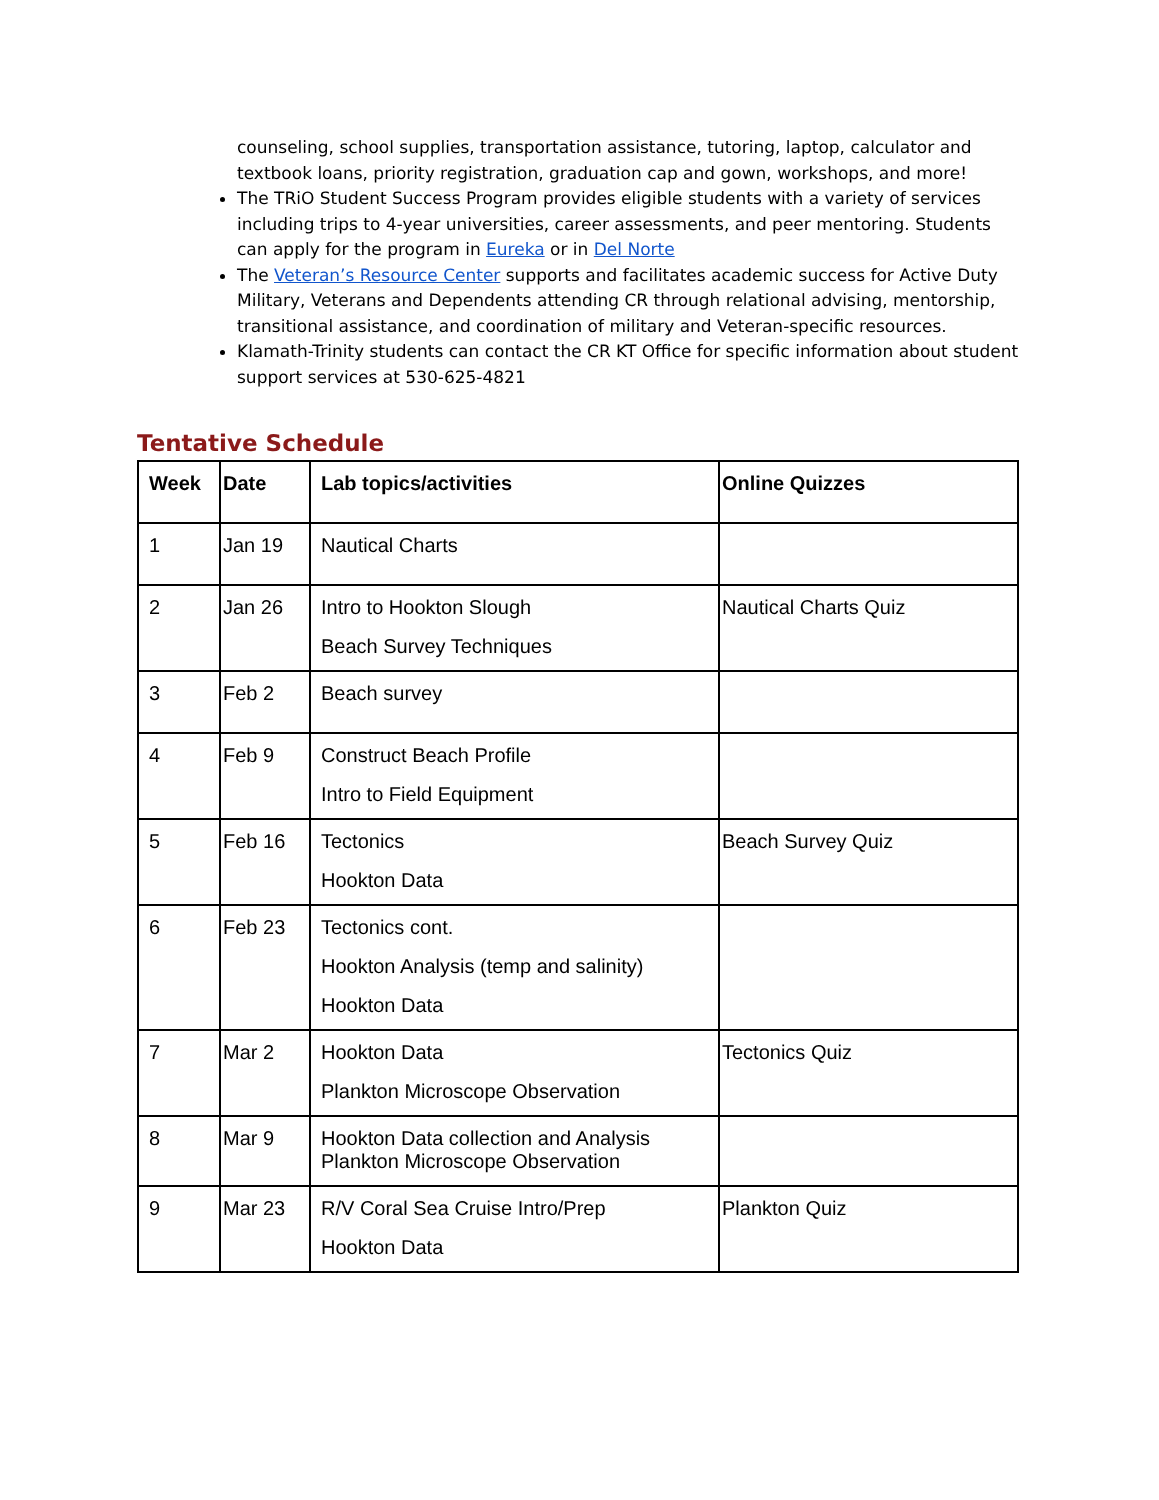counseling, school supplies, transportation assistance, tutoring, laptop, calculator and textbook loans, priority registration, graduation cap and gown, workshops, and more!
The TRiO Student Success Program provides eligible students with a variety of services including trips to 4-year universities, career assessments, and peer mentoring. Students can apply for the program in Eureka or in Del Norte
The Veteran’s Resource Center supports and facilitates academic success for Active Duty Military, Veterans and Dependents attending CR through relational advising, mentorship, transitional assistance, and coordination of military and Veteran-specific resources.
Klamath-Trinity students can contact the CR KT Office for specific information about student support services at 530-625-4821
Tentative Schedule
| Week | Date | Lab topics/activities | Online Quizzes |
| --- | --- | --- | --- |
| 1 | Jan 19 | Nautical Charts | |
| 2 | Jan 26 | Intro to Hookton Slough Beach Survey Techniques | Nautical Charts Quiz |
| 3 | Feb 2 | Beach survey | |
| 4 | Feb 9 | Construct Beach Profile Intro to Field Equipment | |
| 5 | Feb 16 | Tectonics Hookton Data | Beach Survey Quiz |
| 6 | Feb 23 | Tectonics cont. Hookton Analysis (temp and salinity) Hookton Data | |
| 7 | Mar 2 | Hookton Data Plankton Microscope Observation | Tectonics Quiz |
| 8 | Mar 9 | Hookton Data collection and Analysis Plankton Microscope Observation | |
| 9 | Mar 23 | R/V Coral Sea Cruise Intro/Prep Hookton Data | Plankton Quiz |